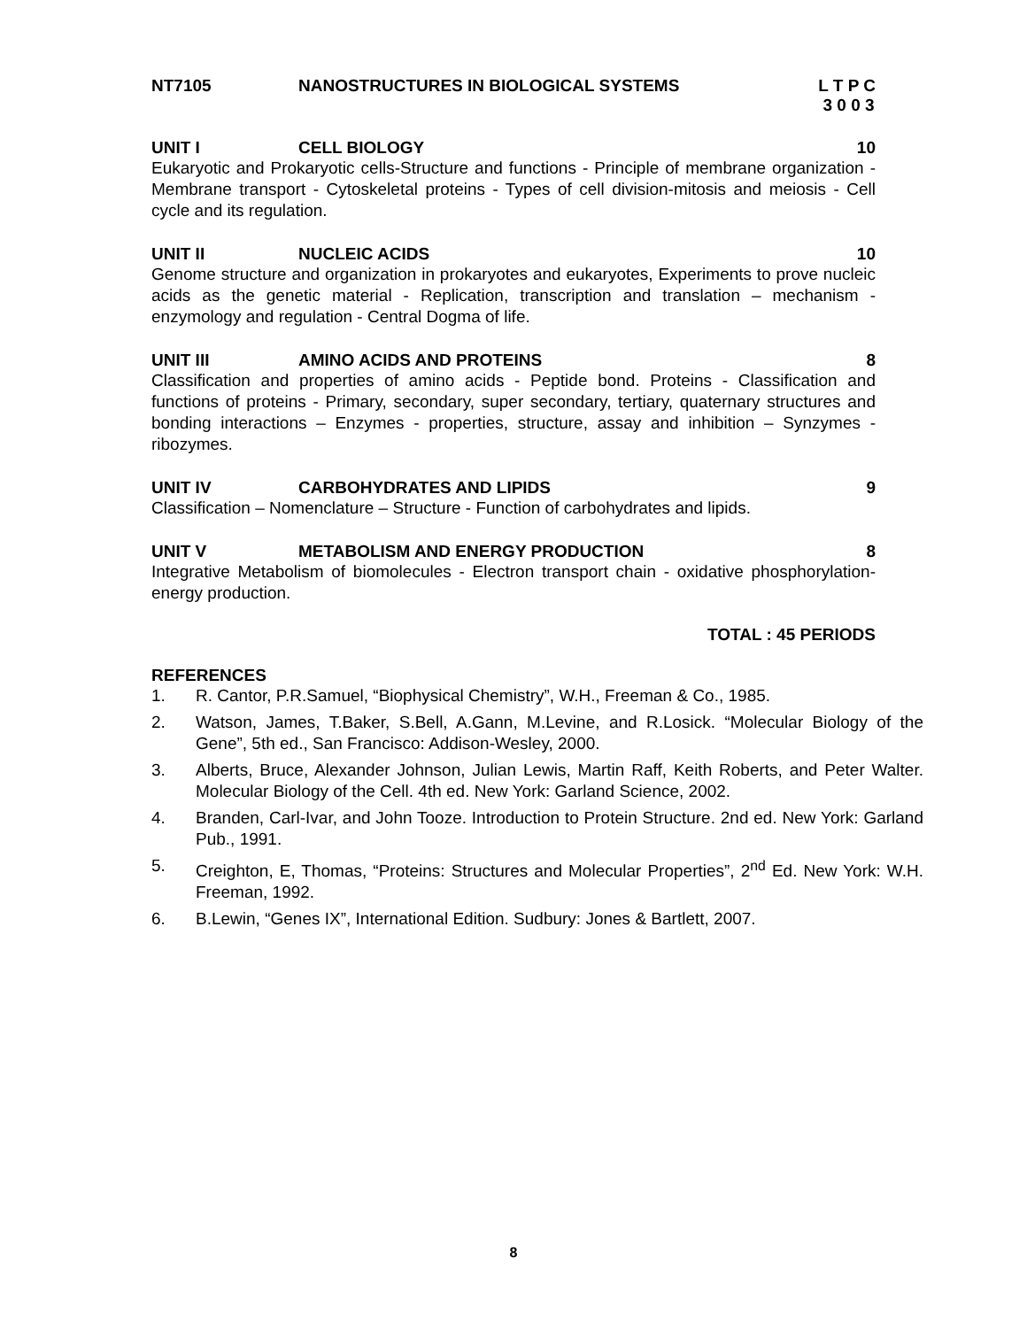NT7105 NANOSTRUCTURES IN BIOLOGICAL SYSTEMS L T P C
3 0 0 3
UNIT I CELL BIOLOGY 10
Eukaryotic and Prokaryotic cells-Structure and functions - Principle of membrane organization - Membrane transport - Cytoskeletal proteins - Types of cell division-mitosis and meiosis - Cell cycle and its regulation.
UNIT II NUCLEIC ACIDS 10
Genome structure and organization in prokaryotes and eukaryotes, Experiments to prove nucleic acids as the genetic material - Replication, transcription and translation – mechanism - enzymology and regulation - Central Dogma of life.
UNIT III AMINO ACIDS AND PROTEINS 8
Classification and properties of amino acids - Peptide bond. Proteins - Classification and functions of proteins - Primary, secondary, super secondary, tertiary, quaternary structures and bonding interactions – Enzymes - properties, structure, assay and inhibition – Synzymes - ribozymes.
UNIT IV CARBOHYDRATES AND LIPIDS 9
Classification – Nomenclature – Structure - Function of carbohydrates and lipids.
UNIT V METABOLISM AND ENERGY PRODUCTION 8
Integrative Metabolism of biomolecules - Electron transport chain - oxidative phosphorylation- energy production.
TOTAL : 45 PERIODS
REFERENCES
1. R. Cantor, P.R.Samuel, “Biophysical Chemistry”, W.H., Freeman & Co., 1985.
2. Watson, James, T.Baker, S.Bell, A.Gann, M.Levine, and R.Losick. “Molecular Biology of the Gene”, 5th ed., San Francisco: Addison-Wesley, 2000.
3. Alberts, Bruce, Alexander Johnson, Julian Lewis, Martin Raff, Keith Roberts, and Peter Walter. Molecular Biology of the Cell. 4th ed. New York: Garland Science, 2002.
4. Branden, Carl-Ivar, and John Tooze. Introduction to Protein Structure. 2nd ed. New York: Garland Pub., 1991.
5. Creighton, E, Thomas, “Proteins: Structures and Molecular Properties”, 2<sup>nd</sup> Ed. New York: W.H. Freeman, 1992.
6. B.Lewin, “Genes IX”, International Edition. Sudbury: Jones & Bartlett, 2007.
8